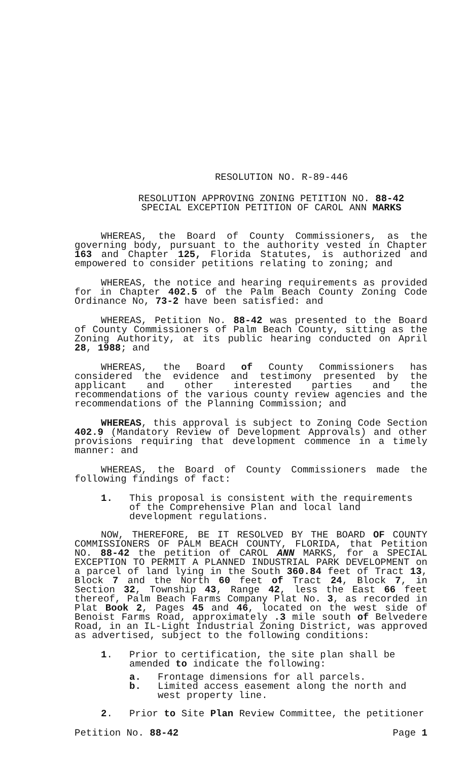RESOLUTION NO. R-89-446
RESOLUTION APPROVING ZONING PETITION NO. 88-42
SPECIAL EXCEPTION PETITION OF CAROL ANN MARKS
WHEREAS, the Board of County Commissioners, as the governing body, pursuant to the authority vested in Chapter 163 and Chapter 125, Florida Statutes, is authorized and empowered to consider petitions relating to zoning; and
WHEREAS, the notice and hearing requirements as provided for in Chapter 402.5 of the Palm Beach County Zoning Code Ordinance No, 73-2 have been satisfied: and
WHEREAS, Petition No. 88-42 was presented to the Board of County Commissioners of Palm Beach County, sitting as the Zoning Authority, at its public hearing conducted on April 28, 1988; and
WHEREAS, the Board of County Commissioners has considered the evidence and testimony presented by the applicant and other interested parties and the recommendations of the various county review agencies and the recommendations of the Planning Commission; and
WHEREAS, this approval is subject to Zoning Code Section 402.9 (Mandatory Review of Development Approvals) and other provisions requiring that development commence in a timely manner: and
WHEREAS, the Board of County Commissioners made the following findings of fact:
1. This proposal is consistent with the requirements of the Comprehensive Plan and local land development regulations.
NOW, THEREFORE, BE IT RESOLVED BY THE BOARD OF COUNTY COMMISSIONERS OF PALM BEACH COUNTY, FLORIDA, that Petition NO. 88-42 the petition of CAROL ANN MARKS, for a SPECIAL EXCEPTION TO PERMIT A PLANNED INDUSTRIAL PARK DEVELOPMENT on a parcel of land lying in the South 360.84 feet of Tract 13, Block 7 and the North 60 feet of Tract 24, Block 7, in Section 32, Township 43, Range 42, less the East 66 feet thereof, Palm Beach Farms Company Plat No. 3, as recorded in Plat Book 2, Pages 45 and 46, located on the west side of Benoist Farms Road, approximately .3 mile south of Belvedere Road, in an IL-Light Industrial Zoning District, was approved as advertised, subject to the following conditions:
1. Prior to certification, the site plan shall be amended to indicate the following:
a. Frontage dimensions for all parcels.
b. Limited access easement along the north and west property line.
2. Prior to Site Plan Review Committee, the petitioner
Petition No. 88-42 Page 1